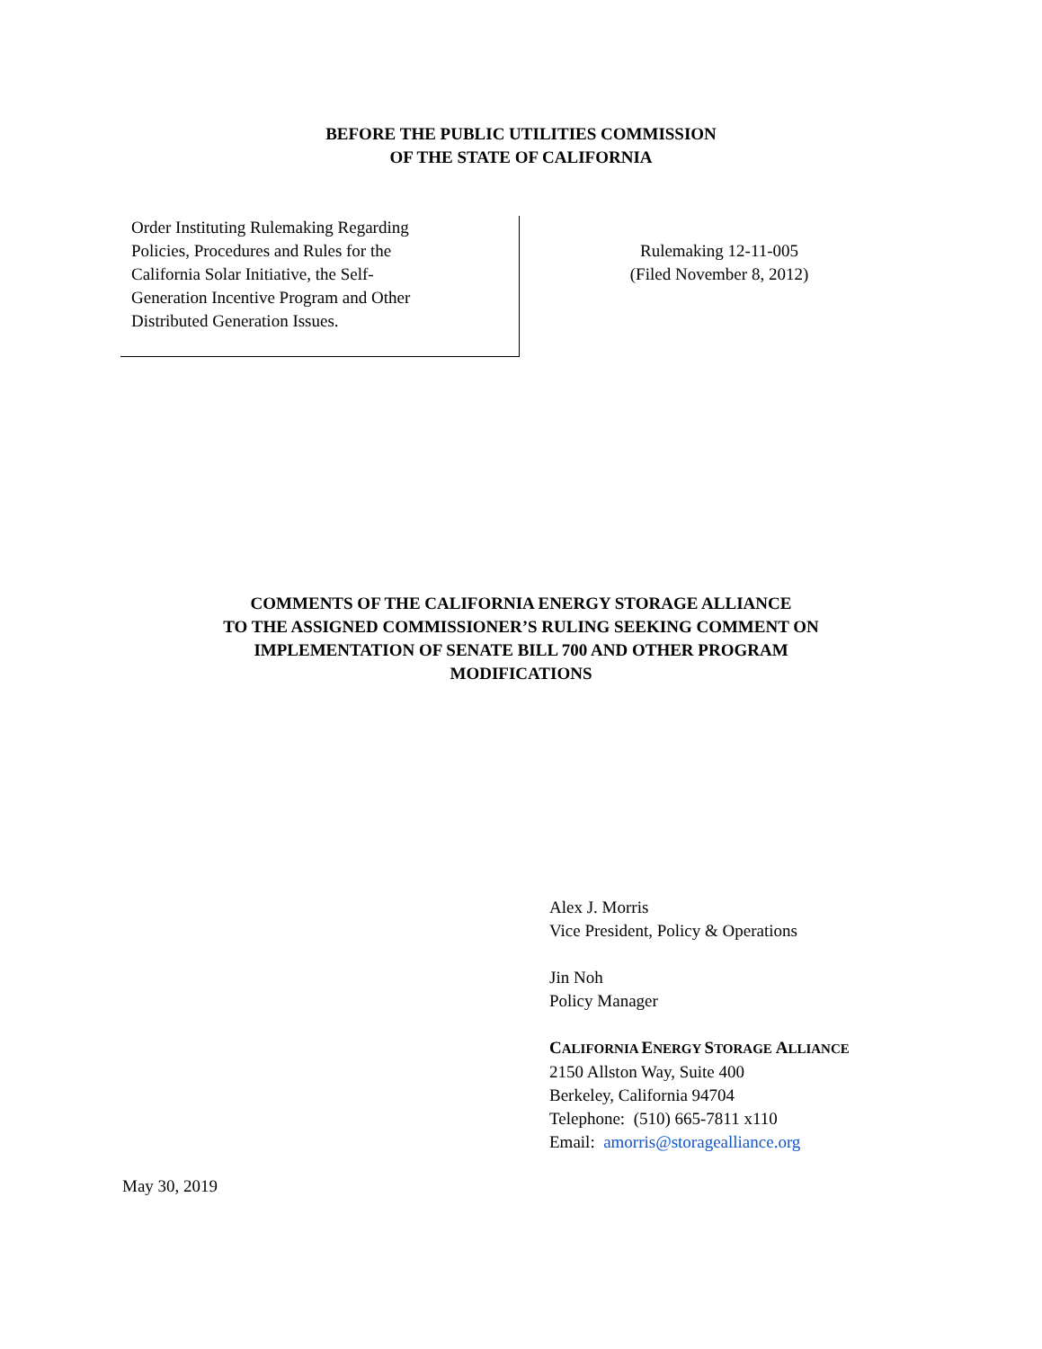BEFORE THE PUBLIC UTILITIES COMMISSION
OF THE STATE OF CALIFORNIA
Order Instituting Rulemaking Regarding
Policies, Procedures and Rules for the
California Solar Initiative, the Self-
Generation Incentive Program and Other
Distributed Generation Issues.
Rulemaking 12-11-005
(Filed November 8, 2012)
COMMENTS OF THE CALIFORNIA ENERGY STORAGE ALLIANCE
TO THE ASSIGNED COMMISSIONER’S RULING SEEKING COMMENT ON
IMPLEMENTATION OF SENATE BILL 700 AND OTHER PROGRAM
MODIFICATIONS
Alex J. Morris
Vice President, Policy & Operations
Jin Noh
Policy Manager
CALIFORNIA ENERGY STORAGE ALLIANCE
2150 Allston Way, Suite 400
Berkeley, California 94704
Telephone: (510) 665-7811 x110
Email: amorris@storagealliance.org
May 30, 2019